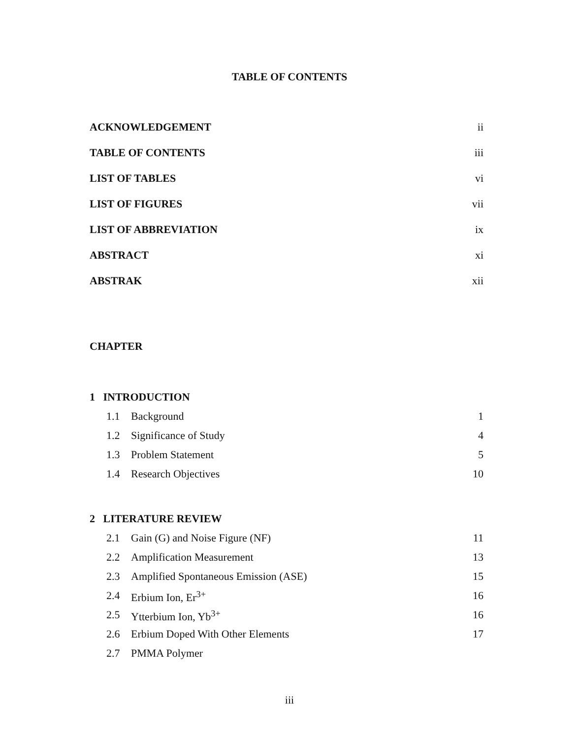TABLE OF CONTENTS
ACKNOWLEDGEMENT ii
TABLE OF CONTENTS iii
LIST OF TABLES vi
LIST OF FIGURES vii
LIST OF ABBREVIATION ix
ABSTRACT xi
ABSTRAK xii
CHAPTER
1 INTRODUCTION
1.1 Background 1
1.2 Significance of Study 4
1.3 Problem Statement 5
1.4 Research Objectives 10
2 LITERATURE REVIEW
2.1 Gain (G) and Noise Figure (NF) 11
2.2 Amplification Measurement 13
2.3 Amplified Spontaneous Emission (ASE) 15
2.4 Erbium Ion, Er<sup>3+</sup> 16
2.5 Ytterbium Ion, Yb<sup>3+</sup> 16
2.6 Erbium Doped With Other Elements 17
2.7 PMMA Polymer
iii